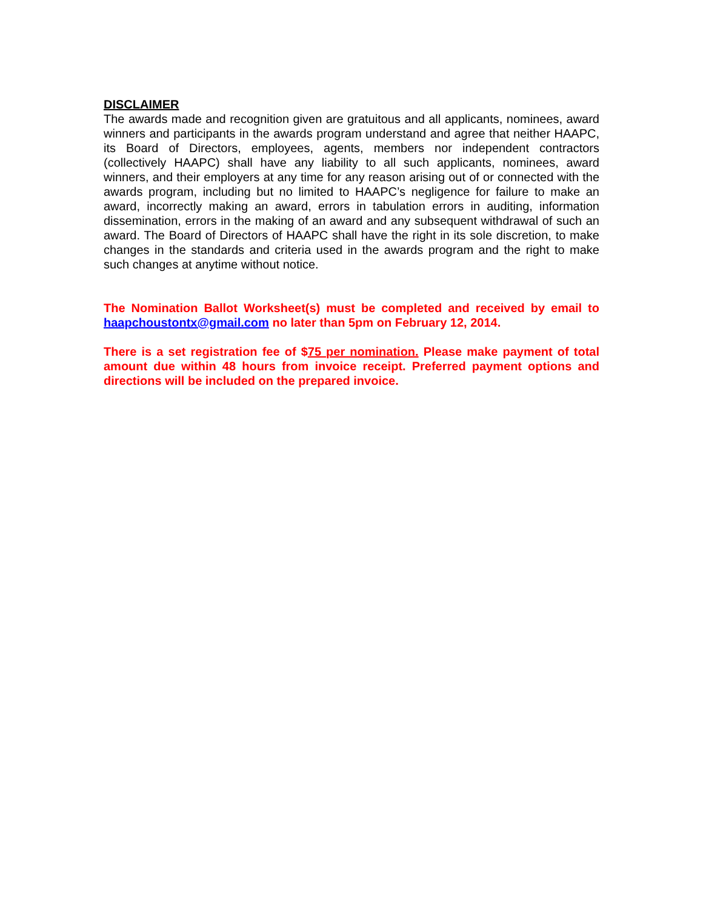DISCLAIMER
The awards made and recognition given are gratuitous and all applicants, nominees, award winners and participants in the awards program understand and agree that neither HAAPC, its Board of Directors, employees, agents, members nor independent contractors (collectively HAAPC) shall have any liability to all such applicants, nominees, award winners, and their employers at any time for any reason arising out of or connected with the awards program, including but no limited to HAAPC’s negligence for failure to make an award, incorrectly making an award, errors in tabulation errors in auditing, information dissemination, errors in the making of an award and any subsequent withdrawal of such an award. The Board of Directors of HAAPC shall have the right in its sole discretion, to make changes in the standards and criteria used in the awards program and the right to make such changes at anytime without notice.
The Nomination Ballot Worksheet(s) must be completed and received by email to haapchoustontx@gmail.com no later than 5pm on February 12, 2014.
There is a set registration fee of $75 per nomination. Please make payment of total amount due within 48 hours from invoice receipt. Preferred payment options and directions will be included on the prepared invoice.